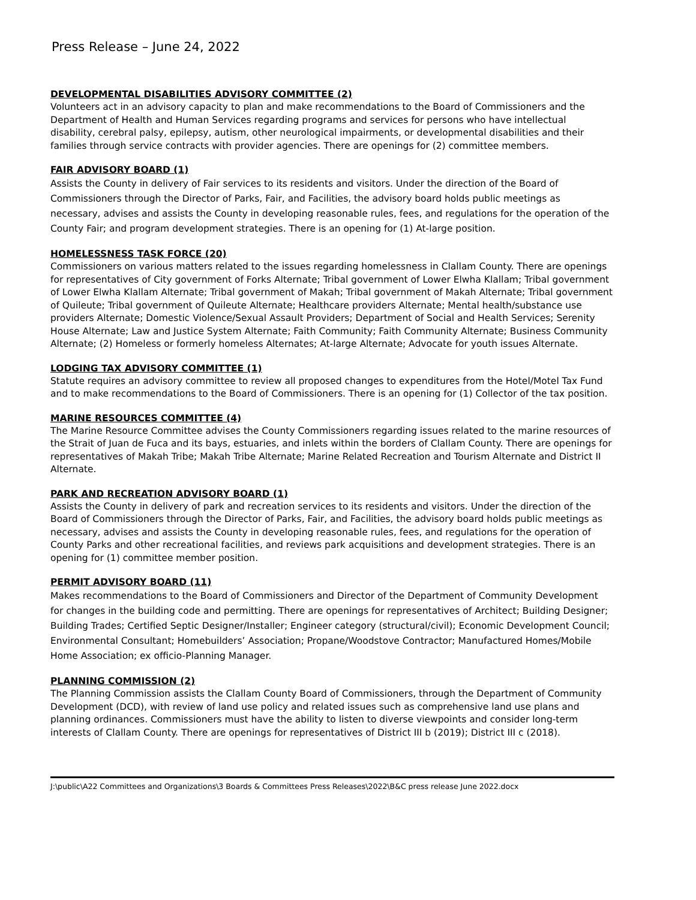Press Release – June 24, 2022
DEVELOPMENTAL DISABILITIES ADVISORY COMMITTEE (2)
Volunteers act in an advisory capacity to plan and make recommendations to the Board of Commissioners and the Department of Health and Human Services regarding programs and services for persons who have intellectual disability, cerebral palsy, epilepsy, autism, other neurological impairments, or developmental disabilities and their families through service contracts with provider agencies. There are openings for (2) committee members.
FAIR ADVISORY BOARD (1)
Assists the County in delivery of Fair services to its residents and visitors. Under the direction of the Board of Commissioners through the Director of Parks, Fair, and Facilities, the advisory board holds public meetings as necessary, advises and assists the County in developing reasonable rules, fees, and regulations for the operation of the County Fair; and program development strategies. There is an opening for (1) At-large position.
HOMELESSNESS TASK FORCE (20)
Commissioners on various matters related to the issues regarding homelessness in Clallam County. There are openings for representatives of City government of Forks Alternate; Tribal government of Lower Elwha Klallam; Tribal government of Lower Elwha Klallam Alternate; Tribal government of Makah; Tribal government of Makah Alternate; Tribal government of Quileute; Tribal government of Quileute Alternate; Healthcare providers Alternate; Mental health/substance use providers Alternate; Domestic Violence/Sexual Assault Providers; Department of Social and Health Services; Serenity House Alternate; Law and Justice System Alternate; Faith Community; Faith Community Alternate; Business Community Alternate; (2) Homeless or formerly homeless Alternates; At-large Alternate; Advocate for youth issues Alternate.
LODGING TAX ADVISORY COMMITTEE (1)
Statute requires an advisory committee to review all proposed changes to expenditures from the Hotel/Motel Tax Fund and to make recommendations to the Board of Commissioners. There is an opening for (1) Collector of the tax position.
MARINE RESOURCES COMMITTEE (4)
The Marine Resource Committee advises the County Commissioners regarding issues related to the marine resources of the Strait of Juan de Fuca and its bays, estuaries, and inlets within the borders of Clallam County. There are openings for representatives of Makah Tribe; Makah Tribe Alternate; Marine Related Recreation and Tourism Alternate and District II Alternate.
PARK AND RECREATION ADVISORY BOARD (1)
Assists the County in delivery of park and recreation services to its residents and visitors. Under the direction of the Board of Commissioners through the Director of Parks, Fair, and Facilities, the advisory board holds public meetings as necessary, advises and assists the County in developing reasonable rules, fees, and regulations for the operation of County Parks and other recreational facilities, and reviews park acquisitions and development strategies. There is an opening for (1) committee member position.
PERMIT ADVISORY BOARD (11)
Makes recommendations to the Board of Commissioners and Director of the Department of Community Development for changes in the building code and permitting. There are openings for representatives of Architect; Building Designer; Building Trades; Certified Septic Designer/Installer; Engineer category (structural/civil); Economic Development Council; Environmental Consultant; Homebuilders’ Association; Propane/Woodstove Contractor; Manufactured Homes/Mobile Home Association; ex officio-Planning Manager.
PLANNING COMMISSION (2)
The Planning Commission assists the Clallam County Board of Commissioners, through the Department of Community Development (DCD), with review of land use policy and related issues such as comprehensive land use plans and planning ordinances. Commissioners must have the ability to listen to diverse viewpoints and consider long-term interests of Clallam County. There are openings for representatives of District III b (2019); District III c (2018).
J:\public\A22 Committees and Organizations\3 Boards & Committees Press Releases\2022\B&C press release June 2022.docx